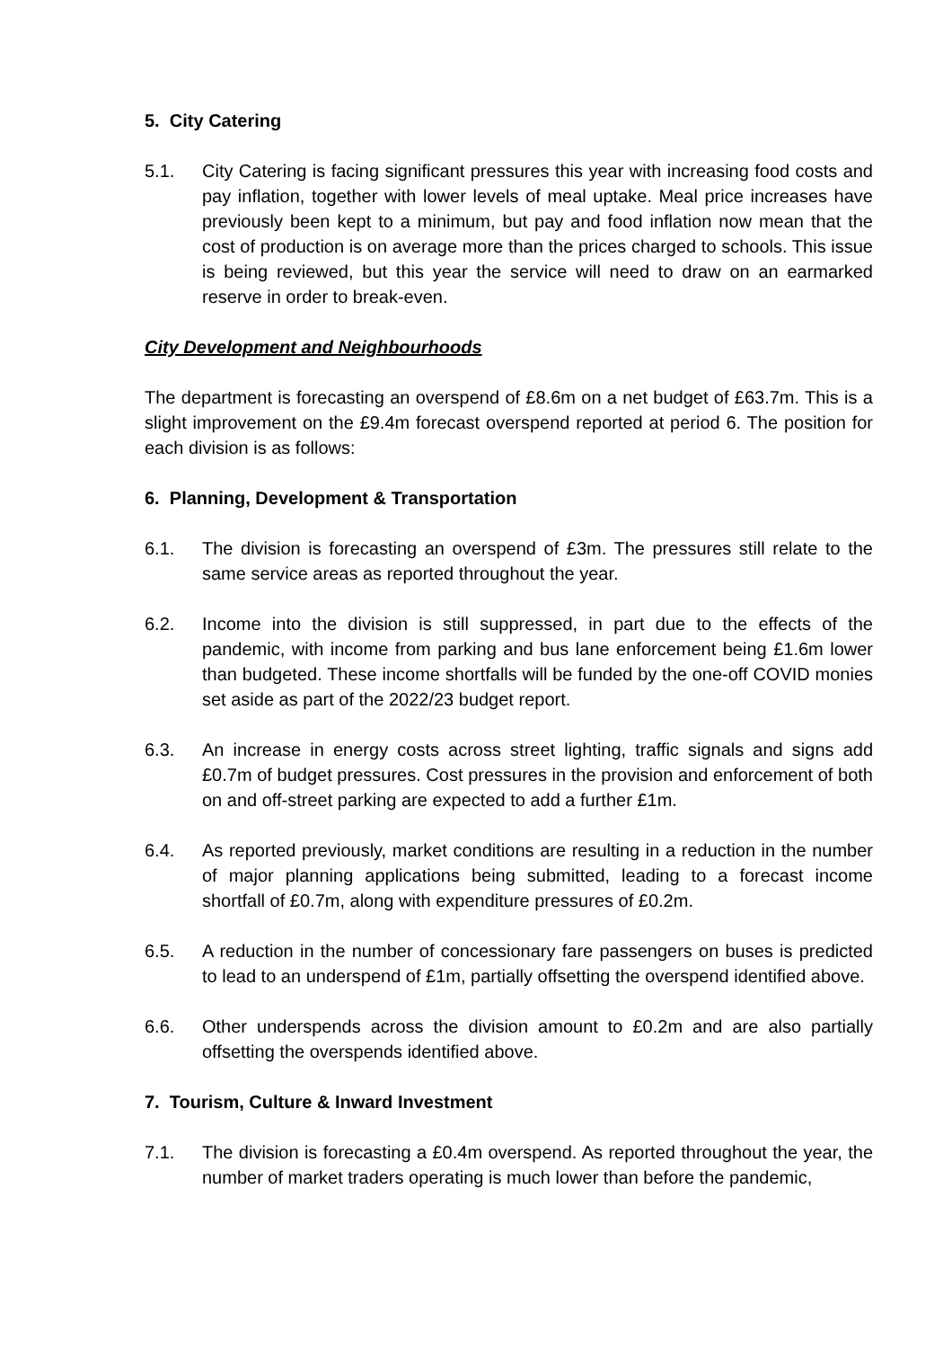5. City Catering
5.1. City Catering is facing significant pressures this year with increasing food costs and pay inflation, together with lower levels of meal uptake. Meal price increases have previously been kept to a minimum, but pay and food inflation now mean that the cost of production is on average more than the prices charged to schools. This issue is being reviewed, but this year the service will need to draw on an earmarked reserve in order to break-even.
City Development and Neighbourhoods
The department is forecasting an overspend of £8.6m on a net budget of £63.7m. This is a slight improvement on the £9.4m forecast overspend reported at period 6. The position for each division is as follows:
6. Planning, Development & Transportation
6.1. The division is forecasting an overspend of £3m. The pressures still relate to the same service areas as reported throughout the year.
6.2. Income into the division is still suppressed, in part due to the effects of the pandemic, with income from parking and bus lane enforcement being £1.6m lower than budgeted. These income shortfalls will be funded by the one-off COVID monies set aside as part of the 2022/23 budget report.
6.3. An increase in energy costs across street lighting, traffic signals and signs add £0.7m of budget pressures. Cost pressures in the provision and enforcement of both on and off-street parking are expected to add a further £1m.
6.4. As reported previously, market conditions are resulting in a reduction in the number of major planning applications being submitted, leading to a forecast income shortfall of £0.7m, along with expenditure pressures of £0.2m.
6.5. A reduction in the number of concessionary fare passengers on buses is predicted to lead to an underspend of £1m, partially offsetting the overspend identified above.
6.6. Other underspends across the division amount to £0.2m and are also partially offsetting the overspends identified above.
7. Tourism, Culture & Inward Investment
7.1. The division is forecasting a £0.4m overspend. As reported throughout the year, the number of market traders operating is much lower than before the pandemic,